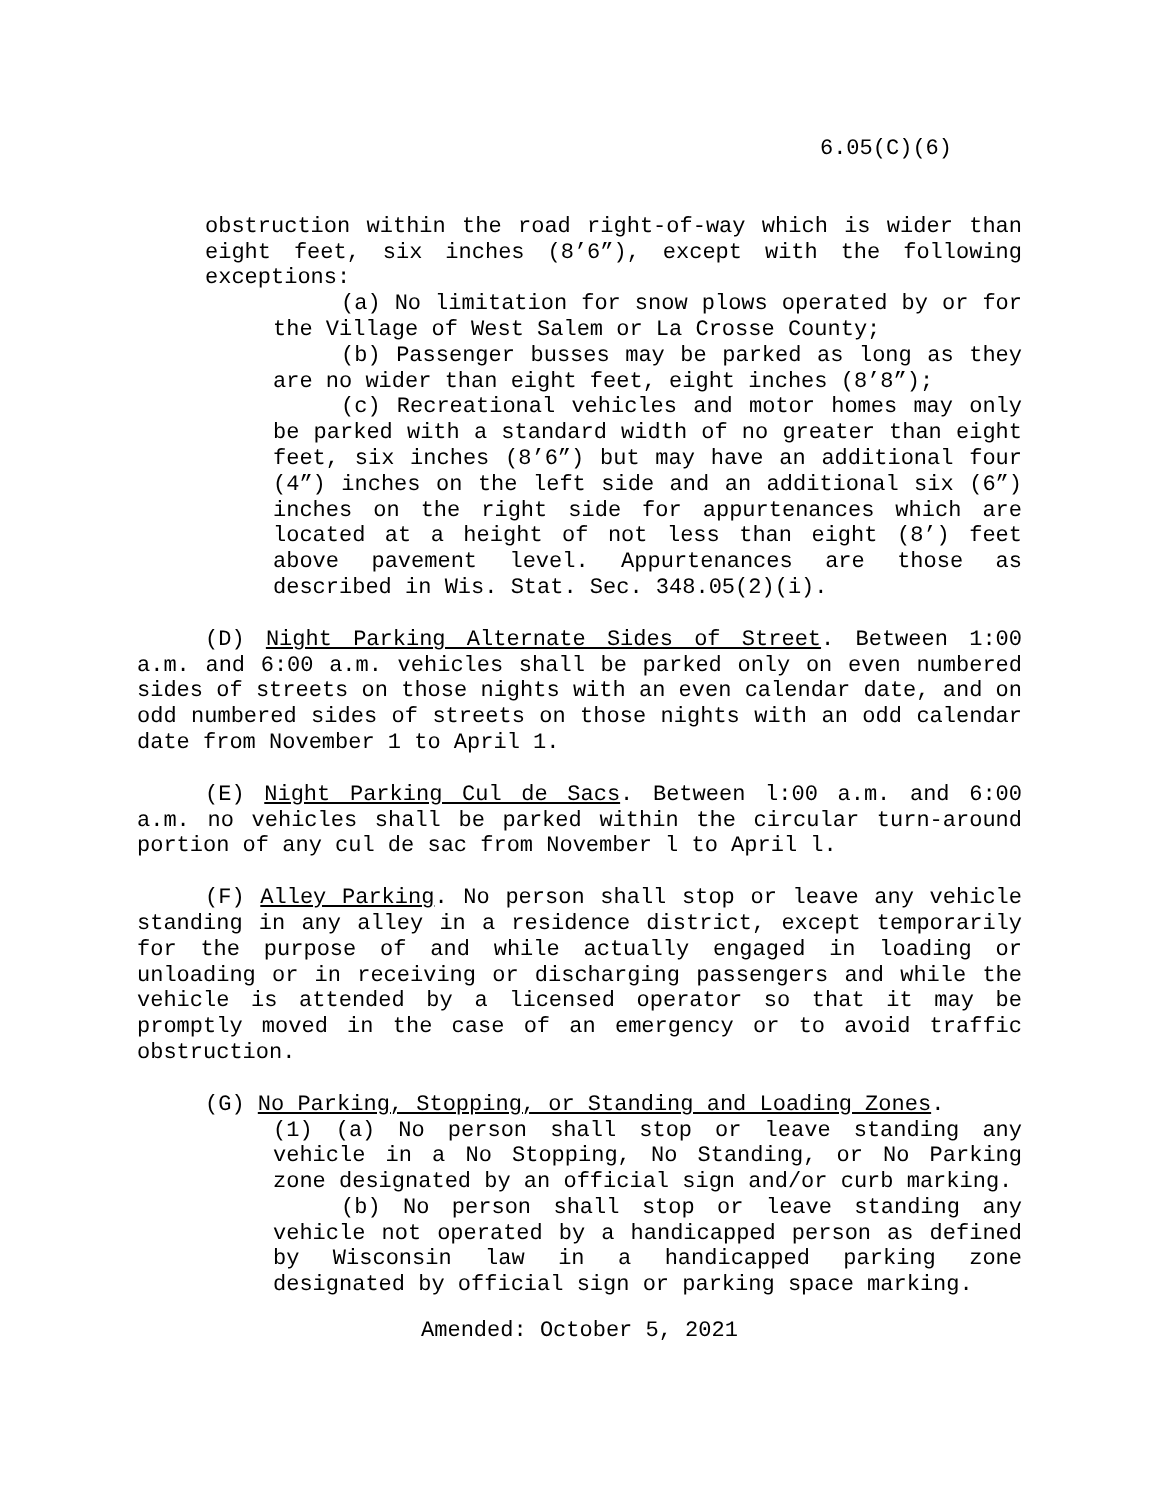6.05(C)(6)
obstruction within the road right-of-way which is wider than eight feet, six inches (8’6”), except with the following exceptions:
(a) No limitation for snow plows operated by or for the Village of West Salem or La Crosse County;
(b) Passenger busses may be parked as long as they are no wider than eight feet, eight inches (8’8”);
(c) Recreational vehicles and motor homes may only be parked with a standard width of no greater than eight feet, six inches (8’6”) but may have an additional four (4”) inches on the left side and an additional six (6”) inches on the right side for appurtenances which are located at a height of not less than eight (8’) feet above pavement level. Appurtenances are those as described in Wis. Stat. Sec. 348.05(2)(i).
(D) Night Parking Alternate Sides of Street. Between 1:00 a.m. and 6:00 a.m. vehicles shall be parked only on even numbered sides of streets on those nights with an even calendar date, and on odd numbered sides of streets on those nights with an odd calendar date from November 1 to April 1.
(E) Night Parking Cul de Sacs. Between l:00 a.m. and 6:00 a.m. no vehicles shall be parked within the circular turn-around portion of any cul de sac from November l to April l.
(F) Alley Parking. No person shall stop or leave any vehicle standing in any alley in a residence district, except temporarily for the purpose of and while actually engaged in loading or unloading or in receiving or discharging passengers and while the vehicle is attended by a licensed operator so that it may be promptly moved in the case of an emergency or to avoid traffic obstruction.
(G) No Parking, Stopping, or Standing and Loading Zones.
(1) (a) No person shall stop or leave standing any vehicle in a No Stopping, No Standing, or No Parking zone designated by an official sign and/or curb marking.
(b) No person shall stop or leave standing any vehicle not operated by a handicapped person as defined by Wisconsin law in a handicapped parking zone designated by official sign or parking space marking.
Amended: October 5, 2021